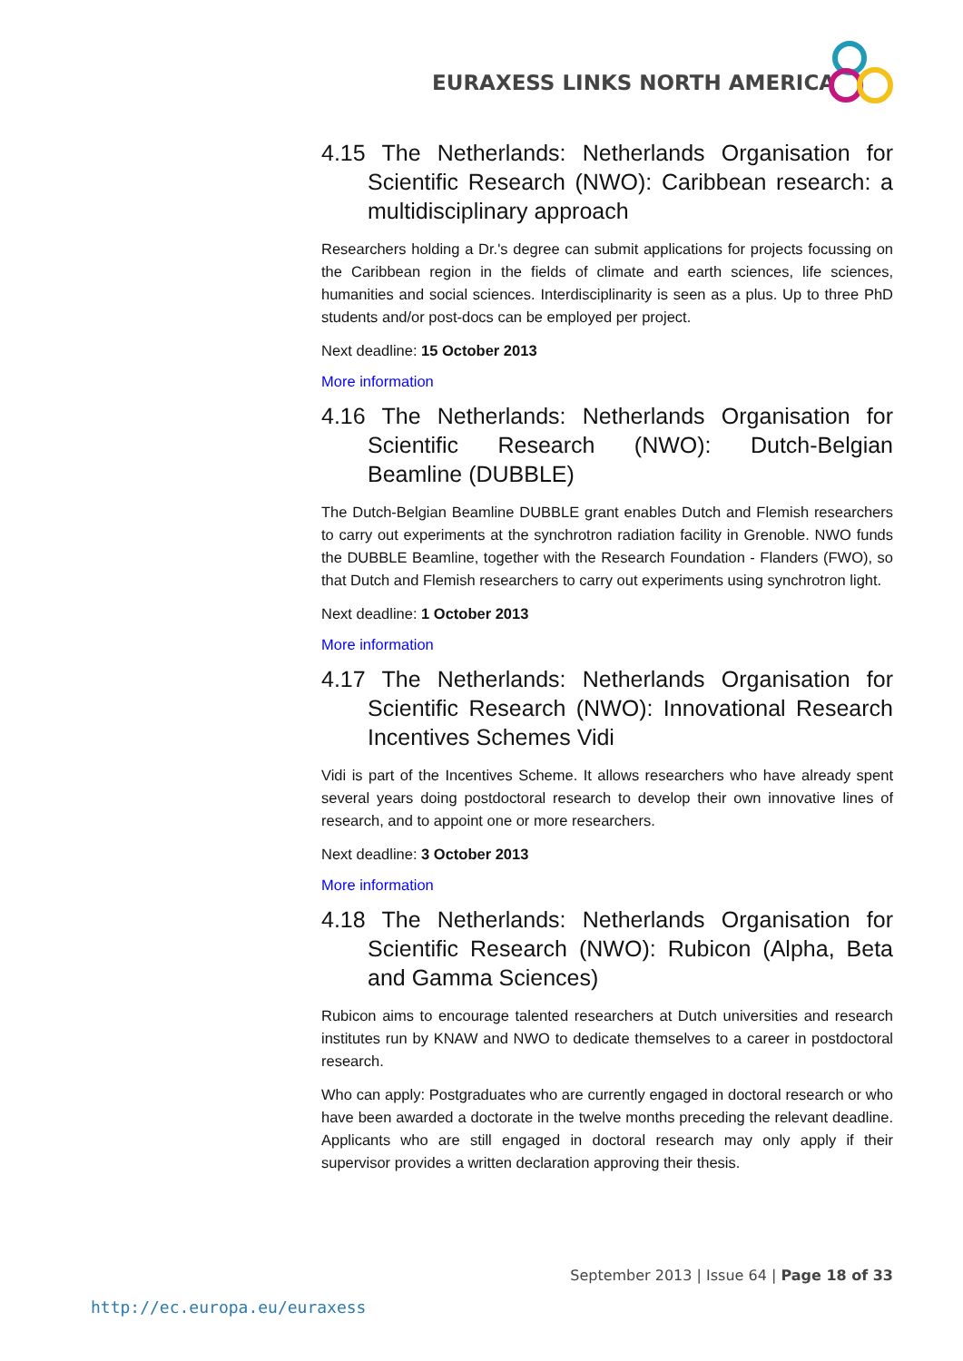EURAXESS LINKS NORTH AMERICA
4.15 The Netherlands: Netherlands Organisation for Scientific Research (NWO): Caribbean research: a multidisciplinary approach
Researchers holding a Dr.'s degree can submit applications for projects focussing on the Caribbean region in the fields of climate and earth sciences, life sciences, humanities and social sciences. Interdisciplinarity is seen as a plus. Up to three PhD students and/or post-docs can be employed per project.
Next deadline: 15 October 2013
More information
4.16 The Netherlands: Netherlands Organisation for Scientific Research (NWO): Dutch-Belgian Beamline (DUBBLE)
The Dutch-Belgian Beamline DUBBLE grant enables Dutch and Flemish researchers to carry out experiments at the synchrotron radiation facility in Grenoble. NWO funds the DUBBLE Beamline, together with the Research Foundation - Flanders (FWO), so that Dutch and Flemish researchers to carry out experiments using synchrotron light.
Next deadline: 1 October 2013
More information
4.17 The Netherlands: Netherlands Organisation for Scientific Research (NWO): Innovational Research Incentives Schemes Vidi
Vidi is part of the Incentives Scheme. It allows researchers who have already spent several years doing postdoctoral research to develop their own innovative lines of research, and to appoint one or more researchers.
Next deadline: 3 October 2013
More information
4.18 The Netherlands: Netherlands Organisation for Scientific Research (NWO): Rubicon (Alpha, Beta and Gamma Sciences)
Rubicon aims to encourage talented researchers at Dutch universities and research institutes run by KNAW and NWO to dedicate themselves to a career in postdoctoral research.
Who can apply: Postgraduates who are currently engaged in doctoral research or who have been awarded a doctorate in the twelve months preceding the relevant deadline. Applicants who are still engaged in doctoral research may only apply if their supervisor provides a written declaration approving their thesis.
September 2013 | Issue 64 | Page 18 of 33
http://ec.europa.eu/euraxess